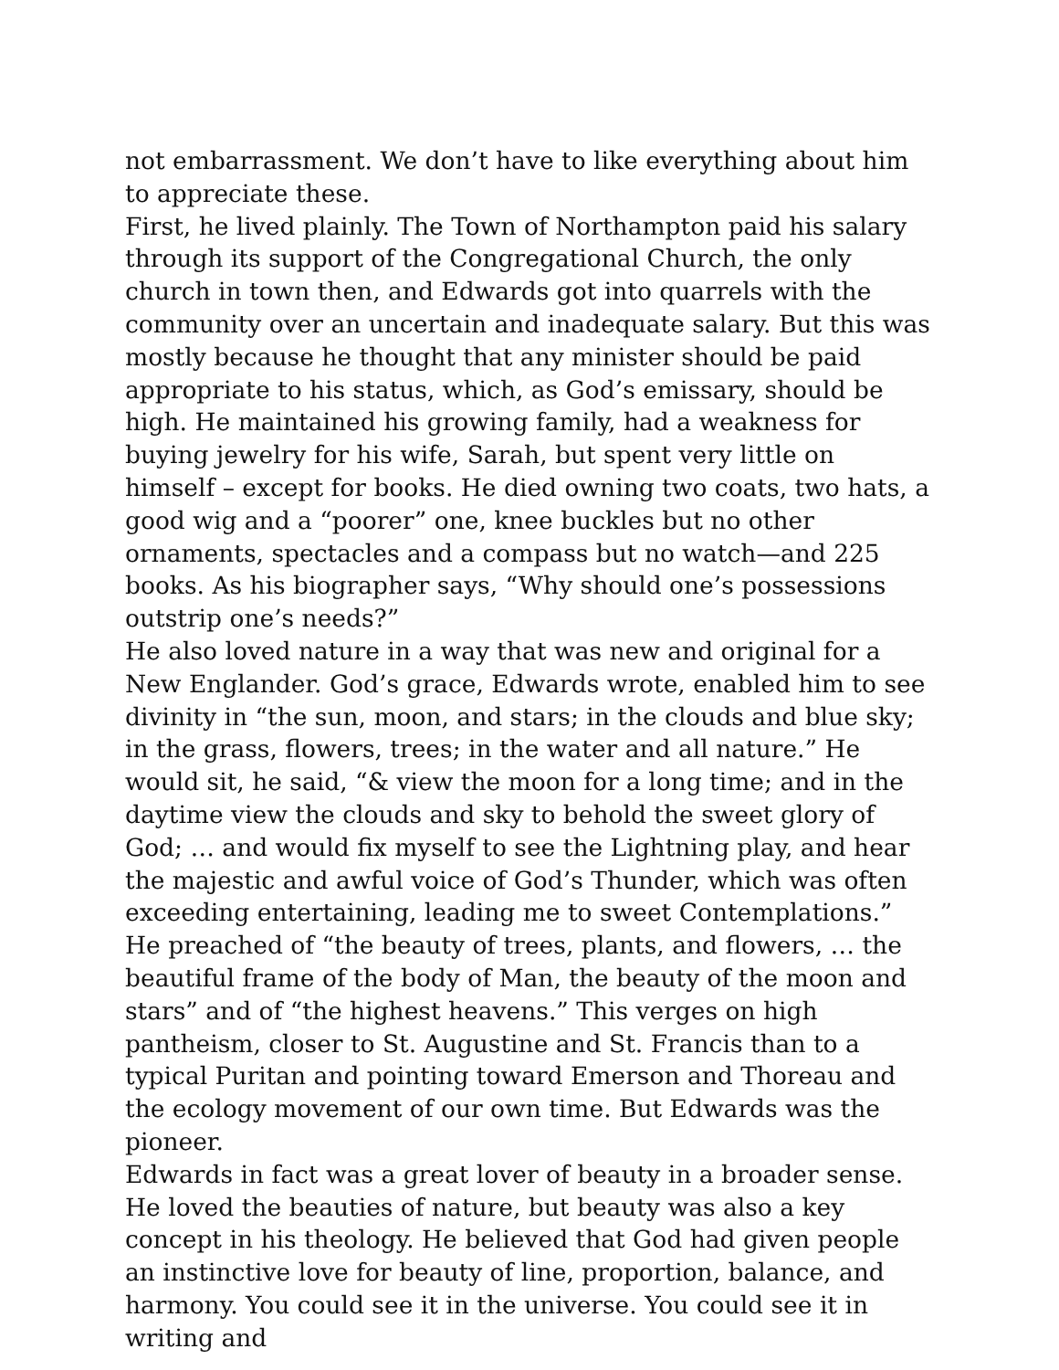not embarrassment. We don’t have to like everything about him to appreciate these.
First, he lived plainly. The Town of Northampton paid his salary through its support of the Congregational Church, the only church in town then, and Edwards got into quarrels with the community over an uncertain and inadequate salary. But this was mostly because he thought that any minister should be paid appropriate to his status, which, as God’s emissary, should be high. He maintained his growing family, had a weakness for buying jewelry for his wife, Sarah, but spent very little on himself – except for books. He died owning two coats, two hats, a good wig and a “poorer” one, knee buckles but no other ornaments, spectacles and a compass but no watch—and 225 books. As his biographer says, “Why should one’s possessions outstrip one’s needs?”
He also loved nature in a way that was new and original for a New Englander. God’s grace, Edwards wrote, enabled him to see divinity in “the sun, moon, and stars; in the clouds and blue sky; in the grass, flowers, trees; in the water and all nature.” He would sit, he said, “& view the moon for a long time; and in the daytime view the clouds and sky to behold the sweet glory of God; … and would fix myself to see the Lightning play, and hear the majestic and awful voice of God’s Thunder, which was often exceeding entertaining, leading me to sweet Contemplations.” He preached of “the beauty of trees, plants, and flowers, … the beautiful frame of the body of Man, the beauty of the moon and stars” and of “the highest heavens.” This verges on high pantheism, closer to St. Augustine and St. Francis than to a typical Puritan and pointing toward Emerson and Thoreau and the ecology movement of our own time. But Edwards was the pioneer.
Edwards in fact was a great lover of beauty in a broader sense. He loved the beauties of nature, but beauty was also a key concept in his theology. He believed that God had given people an instinctive love for beauty of line, proportion, balance, and harmony. You could see it in the universe. You could see it in writing and